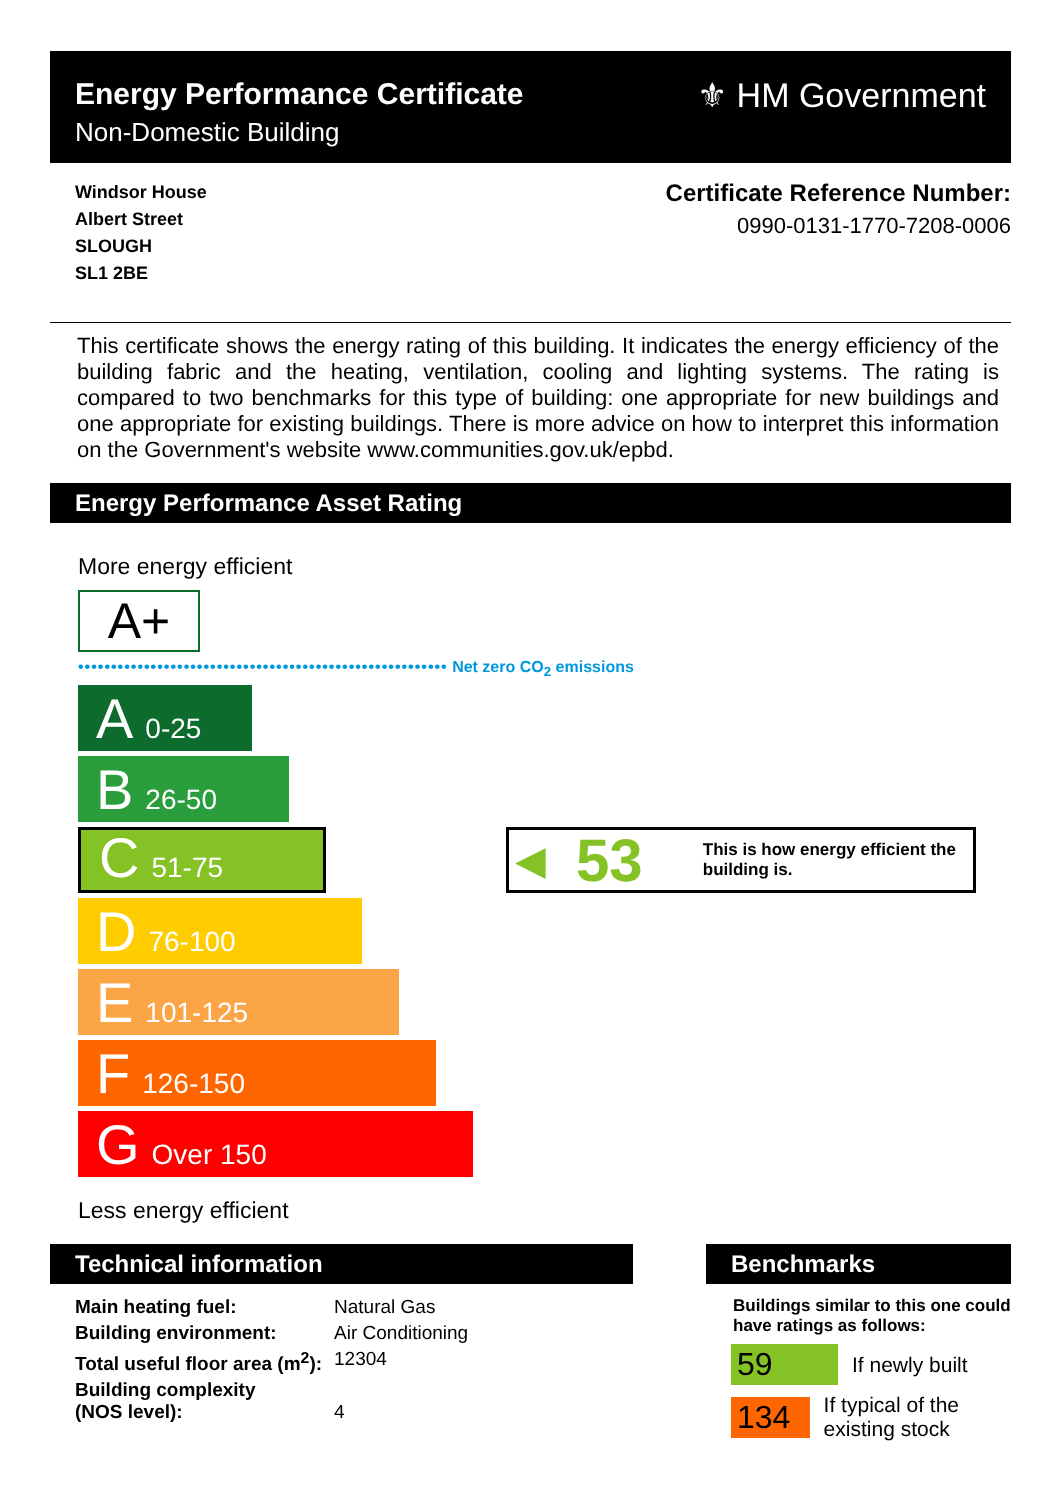Energy Performance Certificate
Non-Domestic Building
⚜ HM Government
Windsor House
Albert Street
SLOUGH
SL1 2BE
Certificate Reference Number:
0990-0131-1770-7208-0006
This certificate shows the energy rating of this building. It indicates the energy efficiency of the building fabric and the heating, ventilation, cooling and lighting systems. The rating is compared to two benchmarks for this type of building: one appropriate for new buildings and one appropriate for existing buildings. There is more advice on how to interpret this information on the Government's website www.communities.gov.uk/epbd.
Energy Performance Asset Rating
More energy efficient
A+
•••••••••••••••••••••••••••••••••••••••••••••••••••••••• Net zero CO<sub>2</sub> emissions
A 0-25
B 26-50
C 51-75
◀ 53 This is how energy efficient the building is.
D 76-100
E 101-125
F 126-150
G Over 150
Less energy efficient
Technical information
| Main heating fuel: | Natural Gas |
| Building environment: | Air Conditioning |
| Total useful floor area (m<sup>2</sup>): | 12304 |
| Building complexity (NOS level): | 4 |
Benchmarks
Buildings similar to this one could have ratings as follows:
59 If newly built
134 If typical of the existing stock